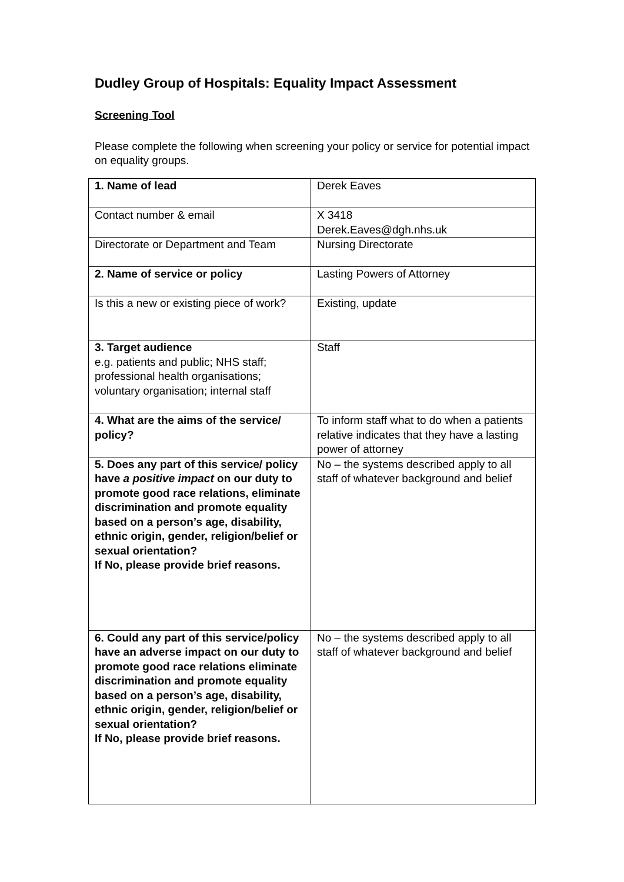Dudley Group of Hospitals: Equality Impact Assessment
Screening Tool
Please complete the following when screening your policy or service for potential impact on equality groups.
| 1. Name of lead | Derek Eaves |
| Contact number & email | X 3418 Derek.Eaves@dgh.nhs.uk |
| Directorate or Department and Team | Nursing Directorate |
| 2. Name of service or policy | Lasting Powers of Attorney |
| Is this a new or existing piece of work? | Existing, update |
| 3. Target audience e.g. patients and public; NHS staff; professional health organisations; voluntary organisation; internal staff | Staff |
| 4. What are the aims of the service/ policy? | To inform staff what to do when a patients relative indicates that they have a lasting power of attorney |
| 5. Does any part of this service/ policy have a positive impact on our duty to promote good race relations, eliminate discrimination and promote equality based on a person’s age, disability, ethnic origin, gender, religion/belief or sexual orientation? If No, please provide brief reasons. | No – the systems described apply to all staff of whatever background and belief |
| 6. Could any part of this service/policy have an adverse impact on our duty to promote good race relations eliminate discrimination and promote equality based on a person’s age, disability, ethnic origin, gender, religion/belief or sexual orientation? If No, please provide brief reasons. | No – the systems described apply to all staff of whatever background and belief |